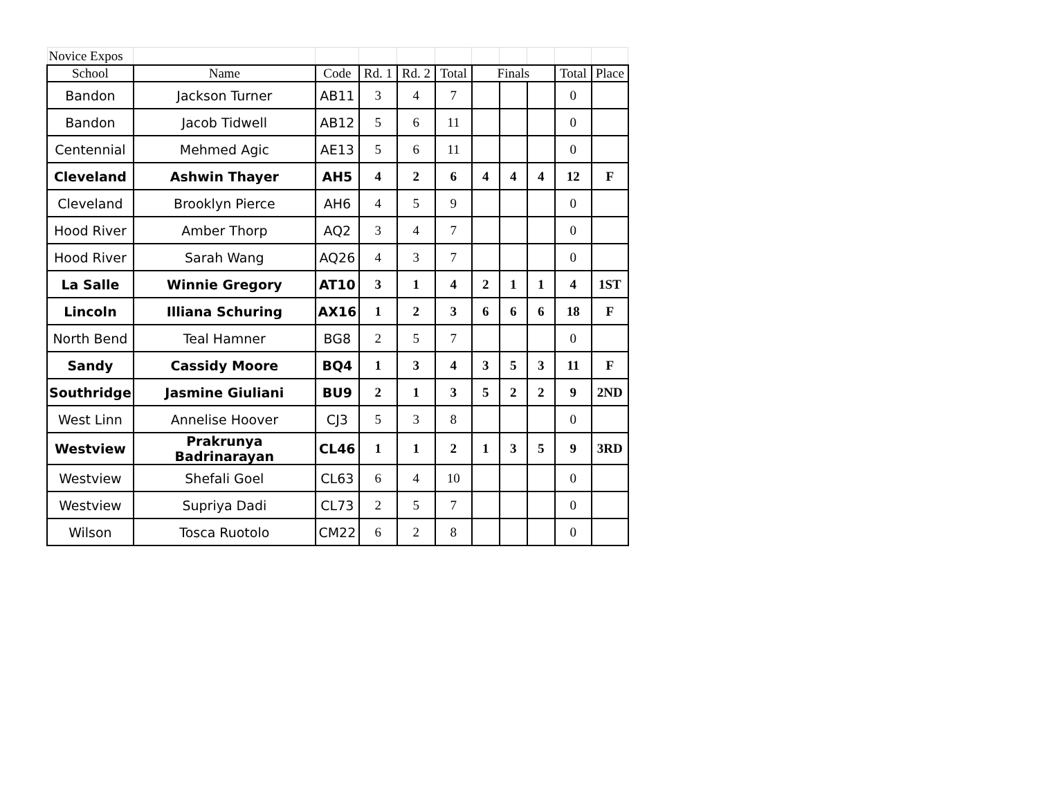| Novice Expos | | | | | | | | | | |
| School | Name | Code | Rd. 1 | Rd. 2 | Total | Finals | | | Total | Place |
| Bandon | Jackson Turner | AB11 | 3 | 4 | 7 | | | | 0 | |
| Bandon | Jacob Tidwell | AB12 | 5 | 6 | 11 | | | | 0 | |
| Centennial | Mehmed Agic | AE13 | 5 | 6 | 11 | | | | 0 | |
| Cleveland | Ashwin Thayer | AH5 | 4 | 2 | 6 | 4 | 4 | 4 | 12 | F |
| Cleveland | Brooklyn Pierce | AH6 | 4 | 5 | 9 | | | | 0 | |
| Hood River | Amber Thorp | AQ2 | 3 | 4 | 7 | | | | 0 | |
| Hood River | Sarah Wang | AQ26 | 4 | 3 | 7 | | | | 0 | |
| La Salle | Winnie Gregory | AT10 | 3 | 1 | 4 | 2 | 1 | 1 | 4 | 1ST |
| Lincoln | Illiana Schuring | AX16 | 1 | 2 | 3 | 6 | 6 | 6 | 18 | F |
| North Bend | Teal Hamner | BG8 | 2 | 5 | 7 | | | | 0 | |
| Sandy | Cassidy Moore | BQ4 | 1 | 3 | 4 | 3 | 5 | 3 | 11 | F |
| Southridge | Jasmine Giuliani | BU9 | 2 | 1 | 3 | 5 | 2 | 2 | 9 | 2ND |
| West Linn | Annelise Hoover | CJ3 | 5 | 3 | 8 | | | | 0 | |
| Westview | Prakrunya Badrinarayan | CL46 | 1 | 1 | 2 | 1 | 3 | 5 | 9 | 3RD |
| Westview | Shefali Goel | CL63 | 6 | 4 | 10 | | | | 0 | |
| Westview | Supriya Dadi | CL73 | 2 | 5 | 7 | | | | 0 | |
| Wilson | Tosca Ruotolo | CM22 | 6 | 2 | 8 | | | | 0 | |